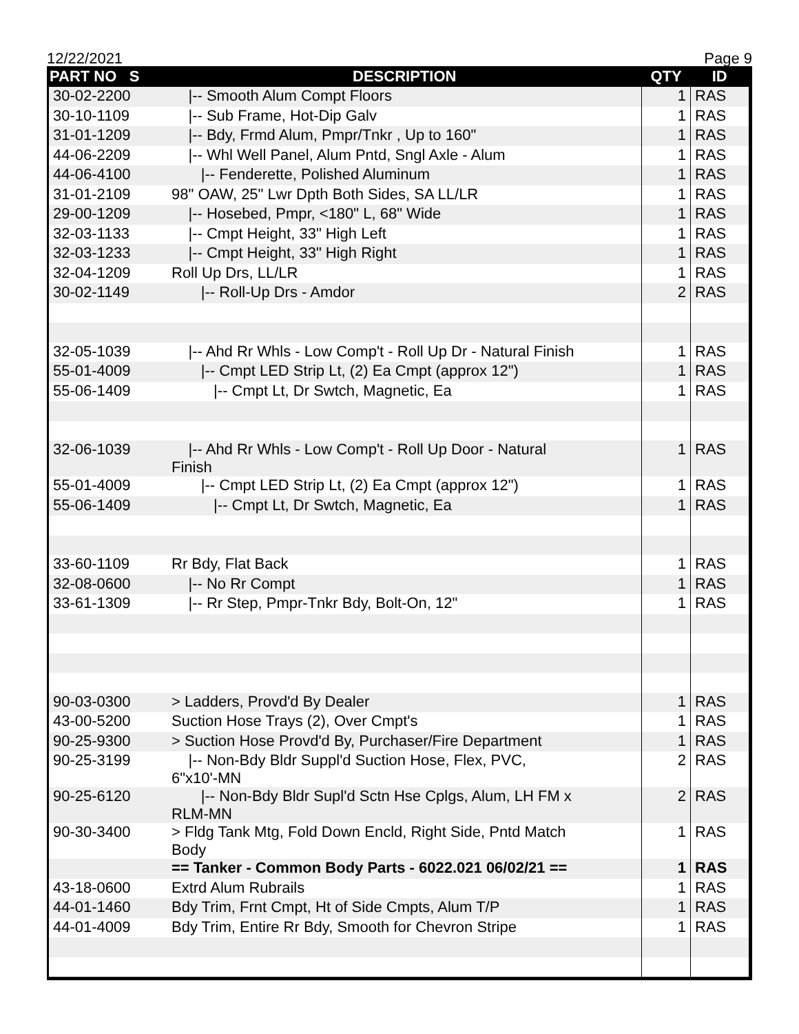12/22/2021 Page 9
| PART NO S | DESCRIPTION | QTY | ID |
| --- | --- | --- | --- |
| 30-02-2200 | /-- Smooth Alum Compt Floors | 1 | RAS |
| 30-10-1109 | /-- Sub Frame, Hot-Dip Galv | 1 | RAS |
| 31-01-1209 | /-- Bdy, Frmd Alum, Pmpr/Tnkr , Up to 160" | 1 | RAS |
| 44-06-2209 | /-- Whl Well Panel, Alum Pntd, Sngl Axle - Alum | 1 | RAS |
| 44-06-4100 | /-- Fenderette, Polished Aluminum | 1 | RAS |
| 31-01-2109 | 98" OAW, 25" Lwr Dpth Both Sides, SA LL/LR | 1 | RAS |
| 29-00-1209 | /-- Hosebed, Pmpr, <180" L, 68" Wide | 1 | RAS |
| 32-03-1133 | /-- Cmpt Height, 33" High Left | 1 | RAS |
| 32-03-1233 | /-- Cmpt Height, 33" High Right | 1 | RAS |
| 32-04-1209 | Roll Up Drs, LL/LR | 1 | RAS |
| 30-02-1149 | /-- Roll-Up Drs - Amdor | 2 | RAS |
| 32-05-1039 | /-- Ahd Rr Whls - Low Comp't - Roll Up Dr - Natural Finish | 1 | RAS |
| 55-01-4009 | /-- Cmpt LED Strip Lt, (2) Ea Cmpt (approx 12") | 1 | RAS |
| 55-06-1409 | /-- Cmpt Lt, Dr Swtch, Magnetic, Ea | 1 | RAS |
| 32-06-1039 | /-- Ahd Rr Whls - Low Comp't - Roll Up Door - Natural Finish | 1 | RAS |
| 55-01-4009 | /-- Cmpt LED Strip Lt, (2) Ea Cmpt (approx 12") | 1 | RAS |
| 55-06-1409 | /-- Cmpt Lt, Dr Swtch, Magnetic, Ea | 1 | RAS |
| 33-60-1109 | Rr Bdy, Flat Back | 1 | RAS |
| 32-08-0600 | /-- No Rr Compt | 1 | RAS |
| 33-61-1309 | /-- Rr Step, Pmpr-Tnkr Bdy, Bolt-On, 12" | 1 | RAS |
| 90-03-0300 | > Ladders, Provd'd By Dealer | 1 | RAS |
| 43-00-5200 | Suction Hose Trays (2), Over Cmpt's | 1 | RAS |
| 90-25-9300 | > Suction Hose Provd'd By, Purchaser/Fire Department | 1 | RAS |
| 90-25-3199 | /-- Non-Bdy Bldr Suppl'd Suction Hose, Flex, PVC, 6"x10'-MN | 2 | RAS |
| 90-25-6120 | /-- Non-Bdy Bldr Supl'd Sctn Hse Cplgs, Alum, LH FM x RLM-MN | 2 | RAS |
| 90-30-3400 | > Fldg Tank Mtg, Fold Down Encld, Right Side, Pntd Match Body | 1 | RAS |
| | == Tanker - Common Body Parts - 6022.021 06/02/21 == | 1 | RAS |
| 43-18-0600 | Extrd Alum Rubrails | 1 | RAS |
| 44-01-1460 | Bdy Trim, Frnt Cmpt, Ht of Side Cmpts, Alum T/P | 1 | RAS |
| 44-01-4009 | Bdy Trim, Entire Rr Bdy, Smooth for Chevron Stripe | 1 | RAS |